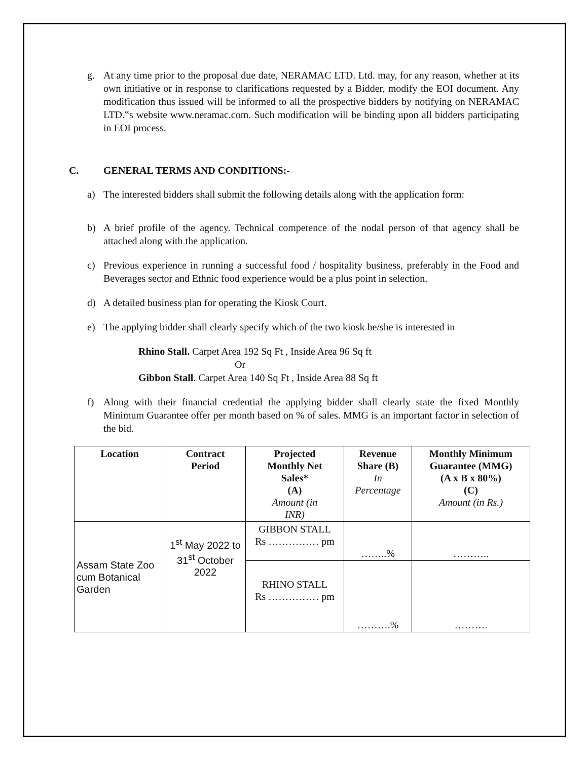g. At any time prior to the proposal due date, NERAMAC LTD. Ltd. may, for any reason, whether at its own initiative or in response to clarifications requested by a Bidder, modify the EOI document. Any modification thus issued will be informed to all the prospective bidders by notifying on NERAMAC LTD.‟s website www.neramac.com. Such modification will be binding upon all bidders participating in EOI process.
C. GENERAL TERMS AND CONDITIONS:-
a) The interested bidders shall submit the following details along with the application form:
b) A brief profile of the agency. Technical competence of the nodal person of that agency shall be attached along with the application.
c) Previous experience in running a successful food / hospitality business, preferably in the Food and Beverages sector and Ethnic food experience would be a plus point in selection.
d) A detailed business plan for operating the Kiosk Court.
e) The applying bidder shall clearly specify which of the two kiosk he/she is interested in
Rhino Stall. Carpet Area 192 Sq Ft , Inside Area 96 Sq ft
Or
Gibbon Stall. Carpet Area 140 Sq Ft , Inside Area 88 Sq ft
f) Along with their financial credential the applying bidder shall clearly state the fixed Monthly Minimum Guarantee offer per month based on % of sales. MMG is an important factor in selection of the bid.
| Location | Contract Period | Projected Monthly Net Sales* (A) Amount (in INR) | Revenue Share (B) In Percentage | Monthly Minimum Guarantee (MMG) (A x B x 80%) (C) Amount (in Rs.) |
| --- | --- | --- | --- | --- |
| Assam State Zoo cum Botanical Garden | 1<sup>st</sup> May 2022 to 31<sup>st</sup> October 2022 | GIBBON STALL Rs …………… pm | ……..% | ……….. |
| | | RHINO STALL Rs …………… pm | ……….% | ………. |